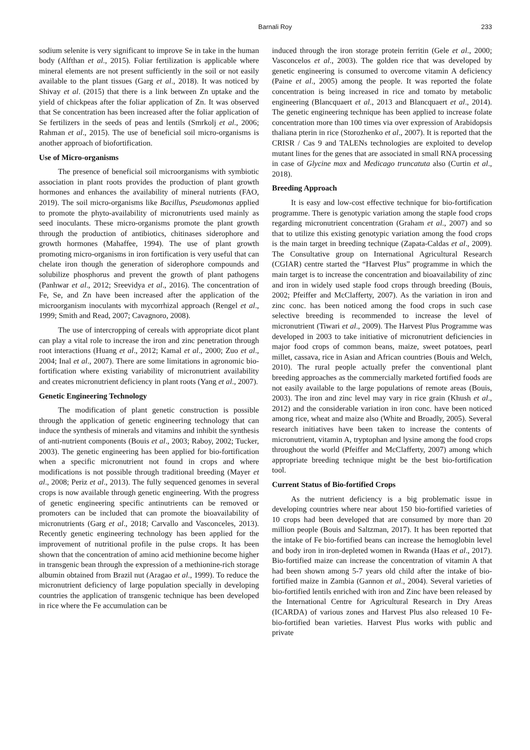Barnali Roy 233
sodium selenite is very significant to improve Se in take in the human body (Alfthan et al., 2015). Foliar fertilization is applicable where mineral elements are not present sufficiently in the soil or not easily available to the plant tissues (Garg et al., 2018). It was noticed by Shivay et al. (2015) that there is a link between Zn uptake and the yield of chickpeas after the foliar application of Zn. It was observed that Se concentration has been increased after the foliar application of Se fertilizers in the seeds of peas and lentils (Smrkolj et al., 2006; Rahman et al., 2015). The use of beneficial soil micro-organisms is another approach of biofortification.
Use of Micro-organisms
The presence of beneficial soil microorganisms with symbiotic association in plant roots provides the production of plant growth hormones and enhances the availability of mineral nutrients (FAO, 2019). The soil micro-organisms like Bacillus, Pseudomonas applied to promote the phyto-availability of micronutrients used mainly as seed inoculants. These micro-organisms promote the plant growth through the production of antibiotics, chitinases siderophore and growth hormones (Mahaffee, 1994). The use of plant growth promoting micro-organisms in iron fortification is very useful that can chelate iron though the generation of siderophore compounds and solubilize phosphorus and prevent the growth of plant pathogens (Panhwar et al., 2012; Sreevidya et al., 2016). The concentration of Fe, Se, and Zn have been increased after the application of the microorganism inoculants with mycorrhizal approach (Rengel et al., 1999; Smith and Read, 2007; Cavagnoro, 2008).
The use of intercropping of cereals with appropriate dicot plant can play a vital role to increase the iron and zinc penetration through root interactions (Huang et al., 2012; Kamal et al., 2000; Zuo et al., 2004; Inal et al., 2007). There are some limitations in agronomic bio-fortification where existing variability of micronutrient availability and creates micronutrient deficiency in plant roots (Yang et al., 2007).
Genetic Engineering Technology
The modification of plant genetic construction is possible through the application of genetic engineering technology that can induce the synthesis of minerals and vitamins and inhibit the synthesis of anti-nutrient components (Bouis et al., 2003; Raboy, 2002; Tucker, 2003). The genetic engineering has been applied for bio-fortification when a specific micronutrient not found in crops and where modifications is not possible through traditional breeding (Mayer et al., 2008; Periz et al., 2013). The fully sequenced genomes in several crops is now available through genetic engineering. With the progress of genetic engineering specific antinutrients can be removed or promoters can be included that can promote the bioavailability of micronutrients (Garg et al., 2018; Carvallo and Vasconceles, 2013). Recently genetic engineering technology has been applied for the improvement of nutritional profile in the pulse crops. It has been shown that the concentration of amino acid methionine become higher in transgenic bean through the expression of a methionine-rich storage albumin obtained from Brazil nut (Aragao et al., 1999). To reduce the micronutrient deficiency of large population specially in developing countries the application of transgenic technique has been developed in rice where the Fe accumulation can be
induced through the iron storage protein ferritin (Gele et al., 2000; Vasconcelos et al., 2003). The golden rice that was developed by genetic engineering is consumed to overcome vitamin A deficiency (Paine et al., 2005) among the people. It was reported the folate concentration is being increased in rice and tomato by metabolic engineering (Blancquaert et al., 2013 and Blancquaert et al., 2014). The genetic engineering technique has been applied to increase folate concentration more than 100 times via over expression of Arabidopsis thaliana pterin in rice (Storozhenko et al., 2007). It is reported that the CRISR / Cas 9 and TALENs technologies are exploited to develop mutant lines for the genes that are associated in small RNA processing in case of Glycine max and Medicago truncatuta also (Curtin et al., 2018).
Breeding Approach
It is easy and low-cost effective technique for bio-fortification programme. There is genotypic variation among the staple food crops regarding micronutrient concentration (Graham et al., 2007) and so that to utilize this existing genotypic variation among the food crops is the main target in breeding technique (Zapata-Caldas et al., 2009). The Consultative group on International Agricultural Research (CGIAR) centre started the “Harvest Plus” programme in which the main target is to increase the concentration and bioavailability of zinc and iron in widely used staple food crops through breeding (Bouis, 2002; Pfeiffer and McClafferty, 2007). As the variation in iron and zinc conc. has been noticed among the food crops in such case selective breeding is recommended to increase the level of micronutrient (Tiwari et al., 2009). The Harvest Plus Programme was developed in 2003 to take initiative of micronutrient deficiencies in major food crops of common beans, maize, sweet potatoes, pearl millet, cassava, rice in Asian and African countries (Bouis and Welch, 2010). The rural people actually prefer the conventional plant breeding approaches as the commercially marketed fortified foods are not easily available to the large populations of remote areas (Bouis, 2003). The iron and zinc level may vary in rice grain (Khush et al., 2012) and the considerable variation in iron conc. have been noticed among rice, wheat and maize also (White and Broadly, 2005). Several research initiatives have been taken to increase the contents of micronutrient, vitamin A, tryptophan and lysine among the food crops throughout the world (Pfeiffer and McClafferty, 2007) among which appropriate breeding technique might be the best bio-fortification tool.
Current Status of Bio-fortified Crops
As the nutrient deficiency is a big problematic issue in developing countries where near about 150 bio-fortified varieties of 10 crops had been developed that are consumed by more than 20 million people (Bouis and Saltzman, 2017). It has been reported that the intake of Fe bio-fortified beans can increase the hemoglobin level and body iron in iron-depleted women in Rwanda (Haas et al., 2017). Bio-fortified maize can increase the concentration of vitamin A that had been shown among 5-7 years old child after the intake of bio-fortified maize in Zambia (Gannon et al., 2004). Several varieties of bio-fortified lentils enriched with iron and Zinc have been released by the International Centre for Agricultural Research in Dry Areas (ICARDA) of various zones and Harvest Plus also released 10 Fe- bio-fortified bean varieties. Harvest Plus works with public and private